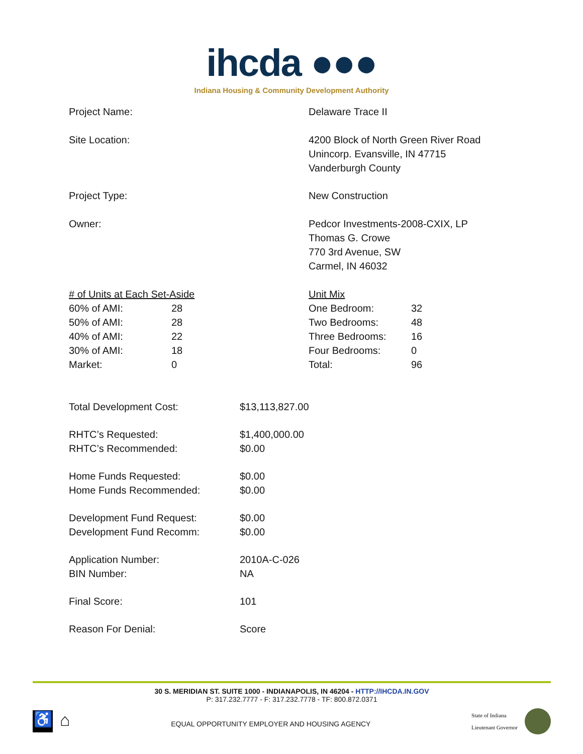ihcda ●●●
Indiana Housing & Community Development Authority
| Project Name: | Delaware Trace II |
| Site Location: | 4200 Block of North Green River Road Unincorp. Evansville, IN 47715 Vanderburgh County |
| Project Type: | New Construction |
| Owner: | Pedcor Investments-2008-CXIX, LP Thomas G. Crowe 770 3rd Avenue, SW Carmel, IN 46032 |
| # of Units at Each Set-Aside | | Unit Mix | |
| 60% of AMI: | 28 | One Bedroom: | 32 |
| 50% of AMI: | 28 | Two Bedrooms: | 48 |
| 40% of AMI: | 22 | Three Bedrooms: | 16 |
| 30% of AMI: | 18 | Four Bedrooms: | 0 |
| Market: | 0 | Total: | 96 |
| Total Development Cost: | $13,113,827.00 |
| RHTC’s Requested: RHTC’s Recommended: | $1,400,000.00 $0.00 |
| Home Funds Requested: Home Funds Recommended: | $0.00 $0.00 |
| Development Fund Request: Development Fund Recomm: | $0.00 $0.00 |
| Application Number: BIN Number: | 2010A-C-026 NA |
| Final Score: | 101 |
| Reason For Denial: | Score |
30 S. MERIDIAN ST. SUITE 1000 - INDIANAPOLIS, IN 46204 - HTTP://IHCDA.IN.GOV
P: 317.232.7777 - F: 317.232.7778 - TF: 800.872.0371
♿
⌂
EQUAL OPPORTUNITY EMPLOYER AND HOUSING AGENCY
State of Indiana
Lieutenant Governor